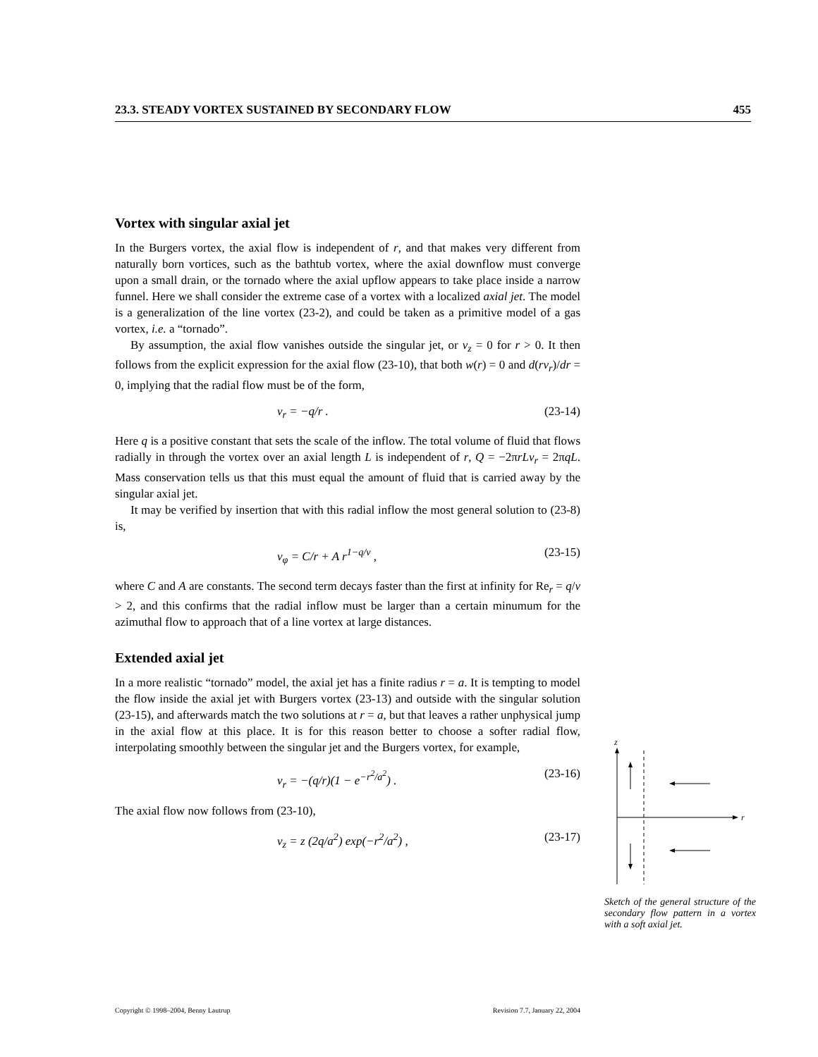23.3. STEADY VORTEX SUSTAINED BY SECONDARY FLOW 455
Vortex with singular axial jet
In the Burgers vortex, the axial flow is independent of r, and that makes very different from naturally born vortices, such as the bathtub vortex, where the axial downflow must converge upon a small drain, or the tornado where the axial upflow appears to take place inside a narrow funnel. Here we shall consider the extreme case of a vortex with a localized axial jet. The model is a generalization of the line vortex (23-2), and could be taken as a primitive model of a gas vortex, i.e. a “tornado”.
By assumption, the axial flow vanishes outside the singular jet, or v<sub>z</sub> = 0 for r > 0. It then follows from the explicit expression for the axial flow (23-10), that both w(r) = 0 and d(rv<sub>r</sub>)/dr = 0, implying that the radial flow must be of the form,
v<sub>r</sub> = −q/r . (23-14)
Here q is a positive constant that sets the scale of the inflow. The total volume of fluid that flows radially in through the vortex over an axial length L is independent of r, Q = −2πrLv<sub>r</sub> = 2πqL. Mass conservation tells us that this must equal the amount of fluid that is carried away by the singular axial jet.
It may be verified by insertion that with this radial inflow the most general solution to (23-8) is,
v<sub>φ</sub> = C/r + A r<sup>1−q/ν</sup> , (23-15)
where C and A are constants. The second term decays faster than the first at infinity for Re<sub>r</sub> = q/ν > 2, and this confirms that the radial inflow must be larger than a certain minumum for the azimuthal flow to approach that of a line vortex at large distances.
Extended axial jet
In a more realistic “tornado” model, the axial jet has a finite radius r = a. It is tempting to model the flow inside the axial jet with Burgers vortex (23-13) and outside with the singular solution (23-15), and afterwards match the two solutions at r = a, but that leaves a rather unphysical jump in the axial flow at this place. It is for this reason better to choose a softer radial flow, interpolating smoothly between the singular jet and the Burgers vortex, for example,
v<sub>r</sub> = −(q/r)(1 − e<sup>−r<sup>2</sup>/a<sup>2</sup></sup>) . (23-16)
The axial flow now follows from (23-10),
v<sub>z</sub> = z (2q/a<sup>2</sup>) exp(−r<sup>2</sup>/a<sup>2</sup>) , (23-17)
z
r
Sketch of the general structure of the secondary flow pattern in a vortex with a soft axial jet.
Copyright © 1998–2004, Benny Lautrup Revision 7.7, January 22, 2004